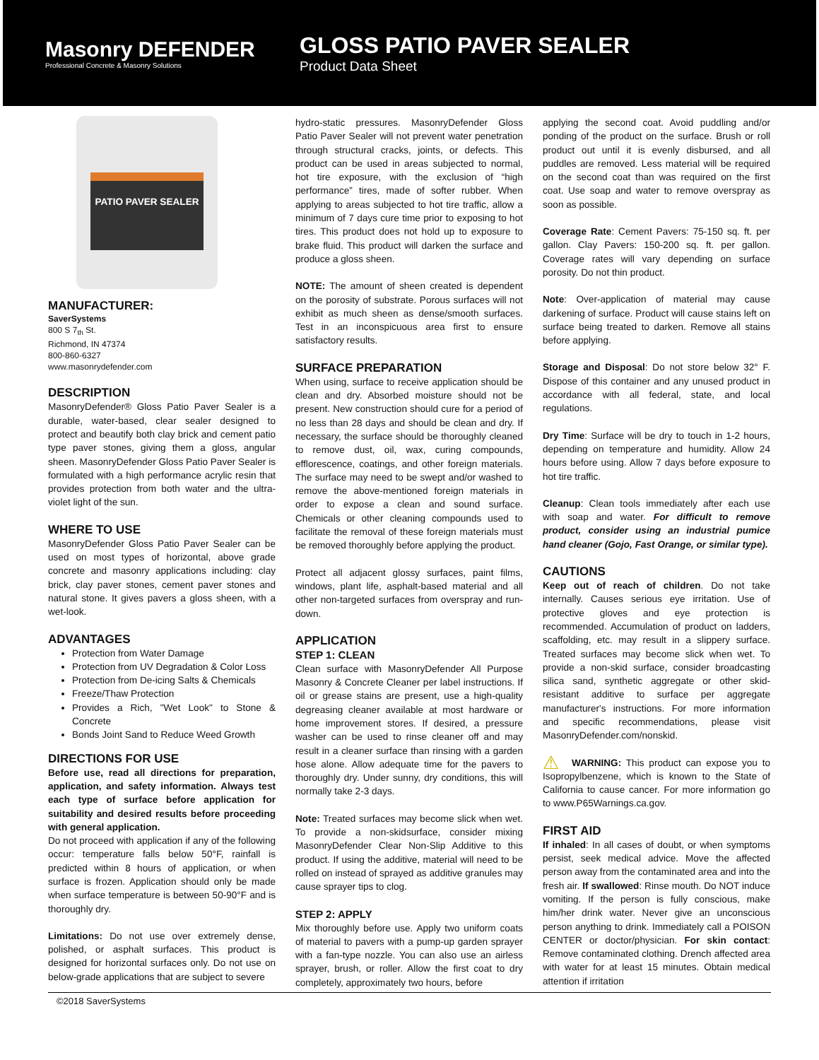Masonry DEFENDER
Professional Concrete & Masonry Solutions
GLOSS PATIO PAVER SEALER
Product Data Sheet
PATIO PAVER SEALER
MANUFACTURER:
SaverSystems
800 S 7<sub>th</sub> St.
Richmond, IN 47374
800-860-6327
www.masonrydefender.com
DESCRIPTION
MasonryDefender® Gloss Patio Paver Sealer is a durable, water-based, clear sealer designed to protect and beautify both clay brick and cement patio type paver stones, giving them a gloss, angular sheen. MasonryDefender Gloss Patio Paver Sealer is formulated with a high performance acrylic resin that provides protection from both water and the ultra-violet light of the sun.
WHERE TO USE
MasonryDefender Gloss Patio Paver Sealer can be used on most types of horizontal, above grade concrete and masonry applications including: clay brick, clay paver stones, cement paver stones and natural stone. It gives pavers a gloss sheen, with a wet-look.
ADVANTAGES
Protection from Water Damage
Protection from UV Degradation & Color Loss
Protection from De-icing Salts & Chemicals
Freeze/Thaw Protection
Provides a Rich, "Wet Look" to Stone & Concrete
Bonds Joint Sand to Reduce Weed Growth
DIRECTIONS FOR USE
Before use, read all directions for preparation, application, and safety information. Always test each type of surface before application for suitability and desired results before proceeding with general application.
Do not proceed with application if any of the following occur: temperature falls below 50°F, rainfall is predicted within 8 hours of application, or when surface is frozen. Application should only be made when surface temperature is between 50-90°F and is thoroughly dry.
Limitations: Do not use over extremely dense, polished, or asphalt surfaces. This product is designed for horizontal surfaces only. Do not use on below-grade applications that are subject to severe
hydro-static pressures. MasonryDefender Gloss Patio Paver Sealer will not prevent water penetration through structural cracks, joints, or defects. This product can be used in areas subjected to normal, hot tire exposure, with the exclusion of “high performance” tires, made of softer rubber. When applying to areas subjected to hot tire traffic, allow a minimum of 7 days cure time prior to exposing to hot tires. This product does not hold up to exposure to brake fluid. This product will darken the surface and produce a gloss sheen.
NOTE: The amount of sheen created is dependent on the porosity of substrate. Porous surfaces will not exhibit as much sheen as dense/smooth surfaces. Test in an inconspicuous area first to ensure satisfactory results.
SURFACE PREPARATION
When using, surface to receive application should be clean and dry. Absorbed moisture should not be present. New construction should cure for a period of no less than 28 days and should be clean and dry. If necessary, the surface should be thoroughly cleaned to remove dust, oil, wax, curing compounds, efflorescence, coatings, and other foreign materials. The surface may need to be swept and/or washed to remove the above-mentioned foreign materials in order to expose a clean and sound surface. Chemicals or other cleaning compounds used to facilitate the removal of these foreign materials must be removed thoroughly before applying the product.
Protect all adjacent glossy surfaces, paint films, windows, plant life, asphalt-based material and all other non-targeted surfaces from overspray and run-down.
APPLICATION
STEP 1: CLEAN
Clean surface with MasonryDefender All Purpose Masonry & Concrete Cleaner per label instructions. If oil or grease stains are present, use a high-quality degreasing cleaner available at most hardware or home improvement stores. If desired, a pressure washer can be used to rinse cleaner off and may result in a cleaner surface than rinsing with a garden hose alone. Allow adequate time for the pavers to thoroughly dry. Under sunny, dry conditions, this will normally take 2-3 days.
Note: Treated surfaces may become slick when wet. To provide a non-skidsurface, consider mixing MasonryDefender Clear Non-Slip Additive to this product. If using the additive, material will need to be rolled on instead of sprayed as additive granules may cause sprayer tips to clog.
STEP 2: APPLY
Mix thoroughly before use. Apply two uniform coats of material to pavers with a pump-up garden sprayer with a fan-type nozzle. You can also use an airless sprayer, brush, or roller. Allow the first coat to dry completely, approximately two hours, before
applying the second coat. Avoid puddling and/or ponding of the product on the surface. Brush or roll product out until it is evenly disbursed, and all puddles are removed. Less material will be required on the second coat than was required on the first coat. Use soap and water to remove overspray as soon as possible.
Coverage Rate: Cement Pavers: 75-150 sq. ft. per gallon. Clay Pavers: 150-200 sq. ft. per gallon. Coverage rates will vary depending on surface porosity. Do not thin product.
Note: Over-application of material may cause darkening of surface. Product will cause stains left on surface being treated to darken. Remove all stains before applying.
Storage and Disposal: Do not store below 32° F. Dispose of this container and any unused product in accordance with all federal, state, and local regulations.
Dry Time: Surface will be dry to touch in 1-2 hours, depending on temperature and humidity. Allow 24 hours before using. Allow 7 days before exposure to hot tire traffic.
Cleanup: Clean tools immediately after each use with soap and water. For difficult to remove product, consider using an industrial pumice hand cleaner (Gojo, Fast Orange, or similar type).
CAUTIONS
Keep out of reach of children. Do not take internally. Causes serious eye irritation. Use of protective gloves and eye protection is recommended. Accumulation of product on ladders, scaffolding, etc. may result in a slippery surface. Treated surfaces may become slick when wet. To provide a non-skid surface, consider broadcasting silica sand, synthetic aggregate or other skid-resistant additive to surface per aggregate manufacturer's instructions. For more information and specific recommendations, please visit MasonryDefender.com/nonskid.
⚠ WARNING: This product can expose you to Isopropylbenzene, which is known to the State of California to cause cancer. For more information go to www.P65Warnings.ca.gov.
FIRST AID
If inhaled: In all cases of doubt, or when symptoms persist, seek medical advice. Move the affected person away from the contaminated area and into the fresh air. If swallowed: Rinse mouth. Do NOT induce vomiting. If the person is fully conscious, make him/her drink water. Never give an unconscious person anything to drink. Immediately call a POISON CENTER or doctor/physician. For skin contact: Remove contaminated clothing. Drench affected area with water for at least 15 minutes. Obtain medical attention if irritation
©2018 SaverSystems